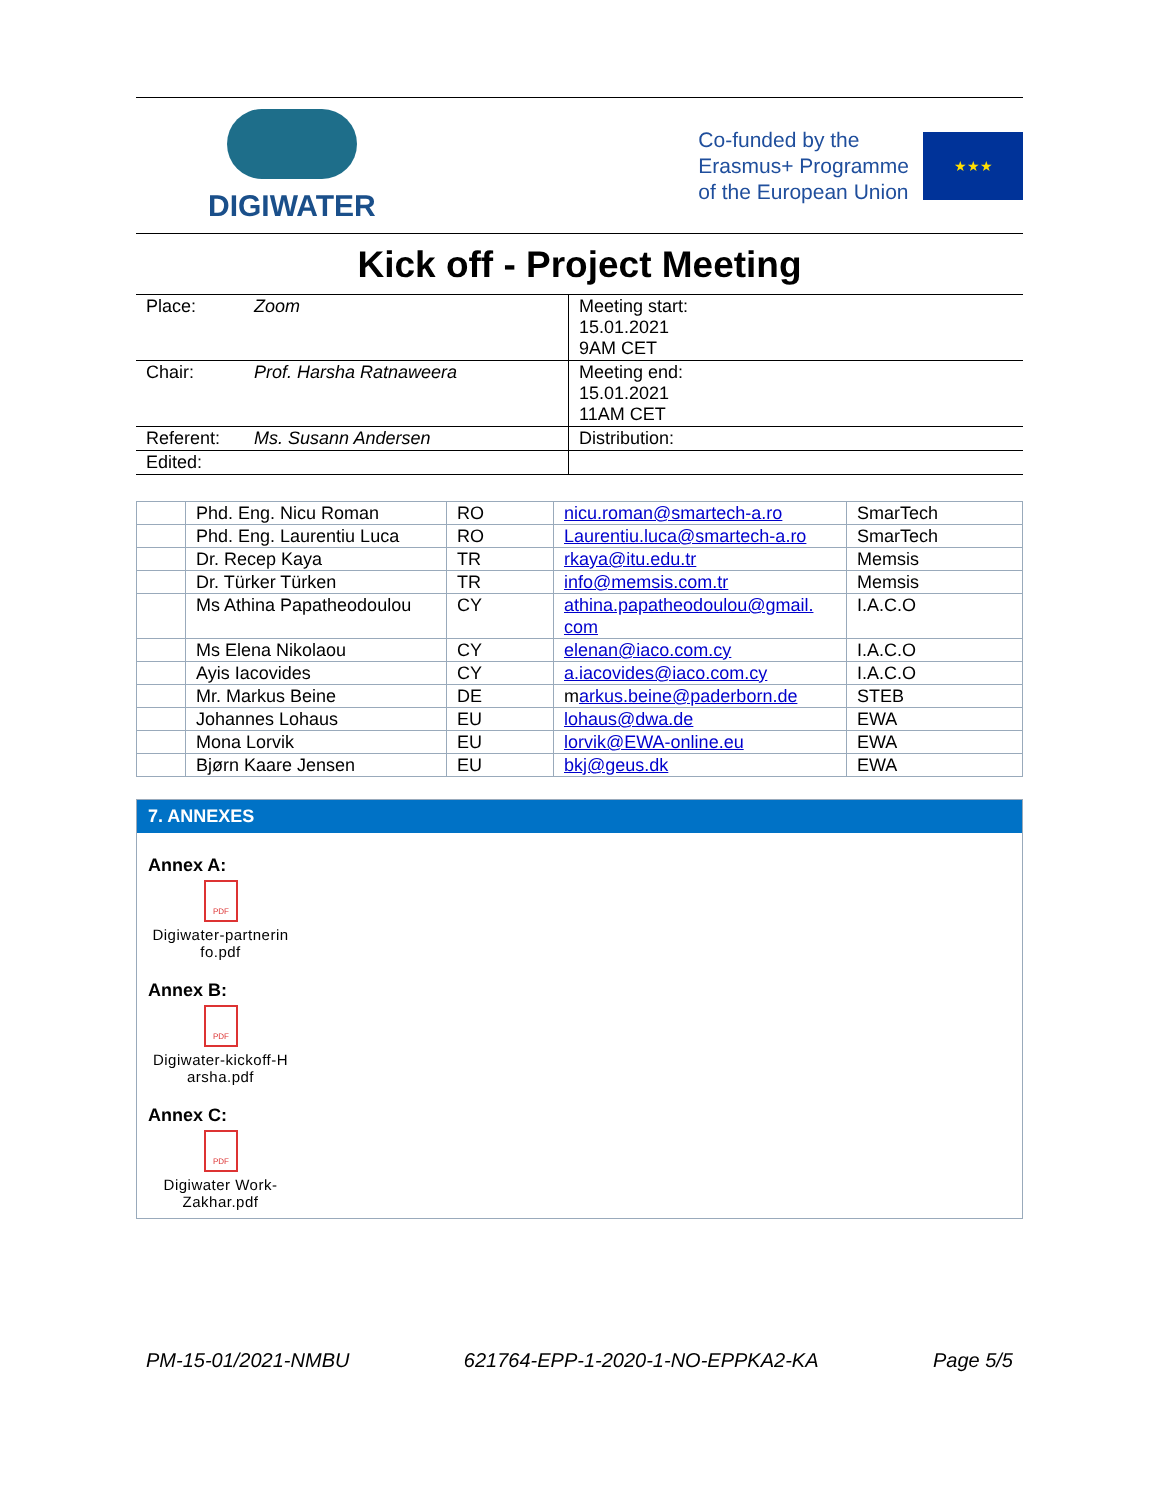DIGIWATER
Co-funded by the
Erasmus+ Programme
of the European Union
★★★
Kick off - Project Meeting
| Place: | Zoom | Meeting start: 15.01.2021 9AM CET |
| Chair: | Prof. Harsha Ratnaweera | Meeting end: 15.01.2021 11AM CET |
| Referent: | Ms. Susann Andersen | Distribution: |
| Edited: | | |
| | Phd. Eng. Nicu Roman | RO | nicu.roman@smartech-a.ro | SmarTech |
| | Phd. Eng. Laurentiu Luca | RO | Laurentiu.luca@smartech-a.ro | SmarTech |
| | Dr. Recep Kaya | TR | rkaya@itu.edu.tr | Memsis |
| | Dr. Türker Türken | TR | info@memsis.com.tr | Memsis |
| | Ms Athina Papatheodoulou | CY | athina.papatheodoulou@gmail. com | I.A.C.O |
| | Ms Elena Nikolaou | CY | elenan@iaco.com.cy | I.A.C.O |
| | Ayis Iacovides | CY | a.iacovides@iaco.com.cy | I.A.C.O |
| | Mr. Markus Beine | DE | m arkus.beine@paderborn.de | STEB |
| | Johannes Lohaus | EU | lohaus@dwa.de | EWA |
| | Mona Lorvik | EU | lorvik@EWA-online.eu | EWA |
| | Bjørn Kaare Jensen | EU | bkj@geus.dk | EWA |
7. ANNEXES
Annex A:
PDF
Digiwater-partnerin fo.pdf
Annex B:
PDF
Digiwater-kickoff-H arsha.pdf
Annex C:
PDF
Digiwater Work-Zakhar.pdf
PM-15-01/2021-NMBU 621764-EPP-1-2020-1-NO-EPPKA2-KA Page 5/5